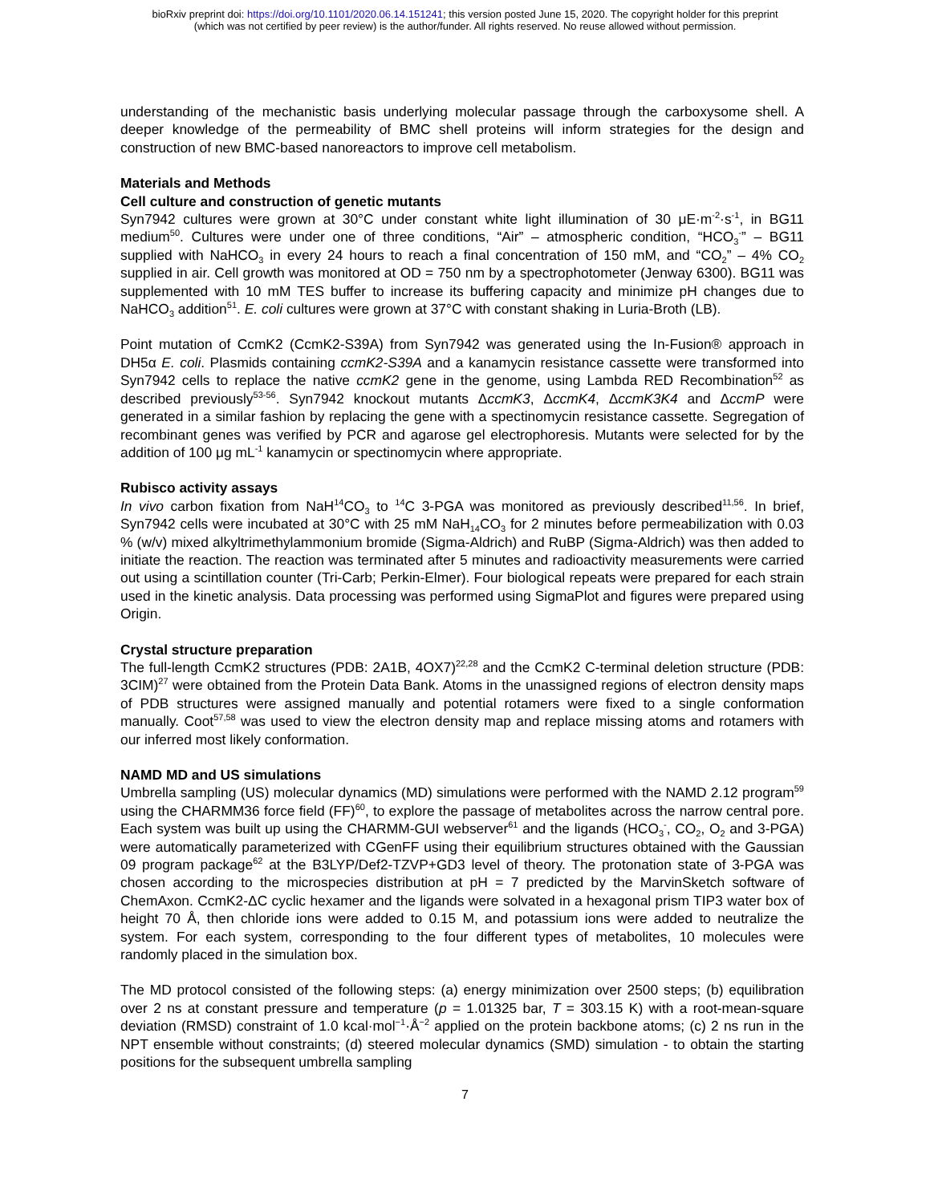bioRxiv preprint doi: https://doi.org/10.1101/2020.06.14.151241; this version posted June 15, 2020. The copyright holder for this preprint
(which was not certified by peer review) is the author/funder. All rights reserved. No reuse allowed without permission.
understanding of the mechanistic basis underlying molecular passage through the carboxysome shell. A deeper knowledge of the permeability of BMC shell proteins will inform strategies for the design and construction of new BMC-based nanoreactors to improve cell metabolism.
Materials and Methods
Cell culture and construction of genetic mutants
Syn7942 cultures were grown at 30°C under constant white light illumination of 30 μE·m<sup>-2</sup>·s<sup>-1</sup>, in BG11 medium<sup>50</sup>. Cultures were under one of three conditions, “Air” – atmospheric condition, “HCO<sub>3</sub><sup>-</sup>” – BG11 supplied with NaHCO<sub>3</sub> in every 24 hours to reach a final concentration of 150 mM, and “CO<sub>2</sub>” – 4% CO<sub>2</sub> supplied in air. Cell growth was monitored at OD = 750 nm by a spectrophotometer (Jenway 6300). BG11 was supplemented with 10 mM TES buffer to increase its buffering capacity and minimize pH changes due to NaHCO<sub>3</sub> addition<sup>51</sup>. E. coli cultures were grown at 37°C with constant shaking in Luria-Broth (LB).
Point mutation of CcmK2 (CcmK2-S39A) from Syn7942 was generated using the In-Fusion® approach in DH5α E. coli. Plasmids containing ccmK2-S39A and a kanamycin resistance cassette were transformed into Syn7942 cells to replace the native ccmK2 gene in the genome, using Lambda RED Recombination<sup>52</sup> as described previously<sup>53-56</sup>. Syn7942 knockout mutants ΔccmK3, ΔccmK4, ΔccmK3K4 and ΔccmP were generated in a similar fashion by replacing the gene with a spectinomycin resistance cassette. Segregation of recombinant genes was verified by PCR and agarose gel electrophoresis. Mutants were selected for by the addition of 100 μg mL<sup>-1</sup> kanamycin or spectinomycin where appropriate.
Rubisco activity assays
In vivo carbon fixation from NaH<sup>14</sup>CO<sub>3</sub> to <sup>14</sup>C 3-PGA was monitored as previously described<sup>11,56</sup>. In brief, Syn7942 cells were incubated at 30°C with 25 mM NaH<sub>14</sub>CO<sub>3</sub> for 2 minutes before permeabilization with 0.03 % (w/v) mixed alkyltrimethylammonium bromide (Sigma-Aldrich) and RuBP (Sigma-Aldrich) was then added to initiate the reaction. The reaction was terminated after 5 minutes and radioactivity measurements were carried out using a scintillation counter (Tri-Carb; Perkin-Elmer). Four biological repeats were prepared for each strain used in the kinetic analysis. Data processing was performed using SigmaPlot and figures were prepared using Origin.
Crystal structure preparation
The full-length CcmK2 structures (PDB: 2A1B, 4OX7)<sup>22,28</sup> and the CcmK2 C-terminal deletion structure (PDB: 3CIM)<sup>27</sup> were obtained from the Protein Data Bank. Atoms in the unassigned regions of electron density maps of PDB structures were assigned manually and potential rotamers were fixed to a single conformation manually. Coot<sup>57,58</sup> was used to view the electron density map and replace missing atoms and rotamers with our inferred most likely conformation.
NAMD MD and US simulations
Umbrella sampling (US) molecular dynamics (MD) simulations were performed with the NAMD 2.12 program<sup>59</sup> using the CHARMM36 force field (FF)<sup>60</sup>, to explore the passage of metabolites across the narrow central pore. Each system was built up using the CHARMM-GUI webserver<sup>61</sup> and the ligands (HCO<sub>3</sub><sup>-</sup>, CO<sub>2</sub>, O<sub>2</sub> and 3-PGA) were automatically parameterized with CGenFF using their equilibrium structures obtained with the Gaussian 09 program package<sup>62</sup> at the B3LYP/Def2-TZVP+GD3 level of theory. The protonation state of 3-PGA was chosen according to the microspecies distribution at pH = 7 predicted by the MarvinSketch software of ChemAxon. CcmK2-ΔC cyclic hexamer and the ligands were solvated in a hexagonal prism TIP3 water box of height 70 Å, then chloride ions were added to 0.15 M, and potassium ions were added to neutralize the system. For each system, corresponding to the four different types of metabolites, 10 molecules were randomly placed in the simulation box.
The MD protocol consisted of the following steps: (a) energy minimization over 2500 steps; (b) equilibration over 2 ns at constant pressure and temperature (p = 1.01325 bar, T = 303.15 K) with a root-mean-square deviation (RMSD) constraint of 1.0 kcal·mol<sup>−1</sup>·Å<sup>−2</sup> applied on the protein backbone atoms; (c) 2 ns run in the NPT ensemble without constraints; (d) steered molecular dynamics (SMD) simulation - to obtain the starting positions for the subsequent umbrella sampling
7